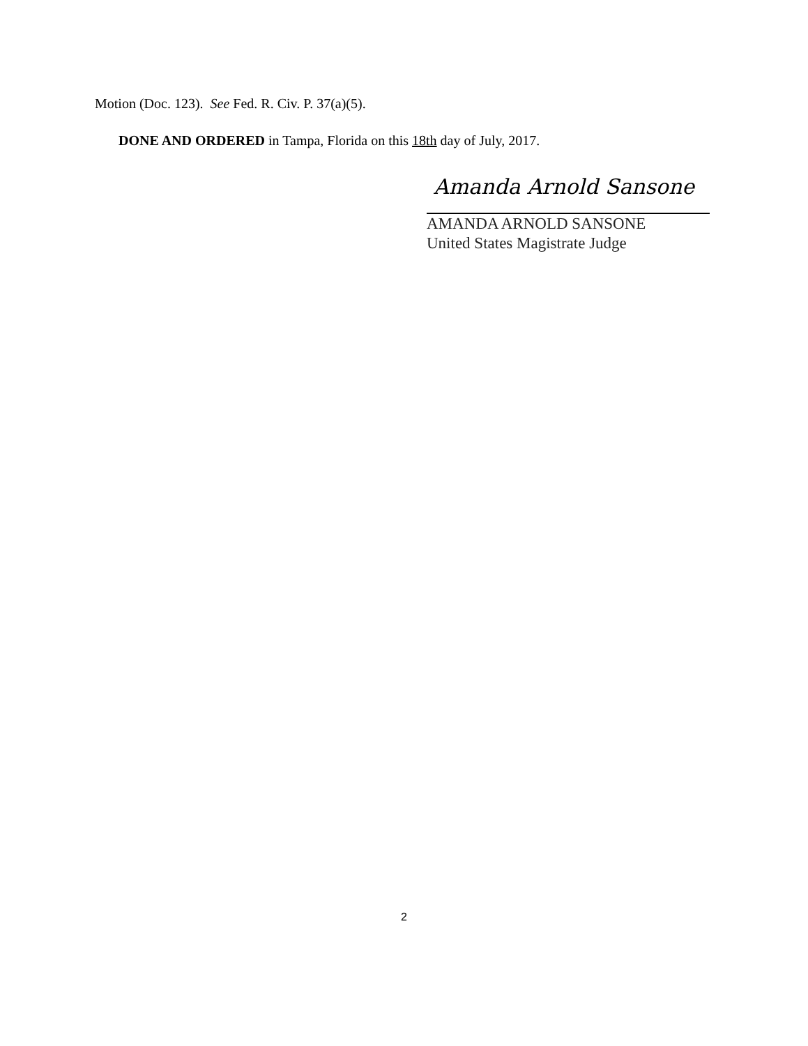Motion (Doc. 123). See Fed. R. Civ. P. 37(a)(5).
DONE AND ORDERED in Tampa, Florida on this 18th day of July, 2017.
Amanda Arnold Sansone
AMANDA ARNOLD SANSONE
United States Magistrate Judge
2